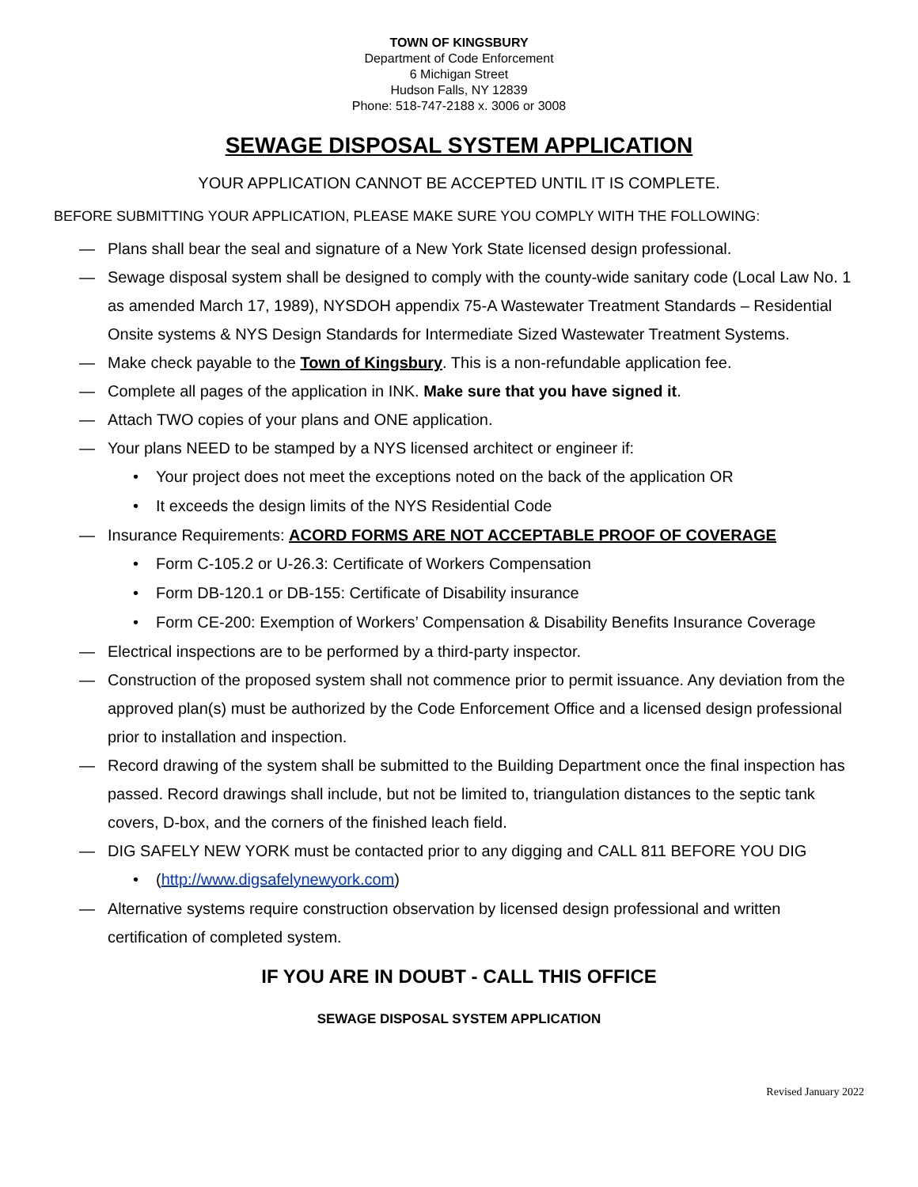TOWN OF KINGSBURY
Department of Code Enforcement
6 Michigan Street
Hudson Falls, NY 12839
Phone: 518-747-2188 x. 3006 or 3008
SEWAGE DISPOSAL SYSTEM APPLICATION
YOUR APPLICATION CANNOT BE ACCEPTED UNTIL IT IS COMPLETE.
BEFORE SUBMITTING YOUR APPLICATION, PLEASE MAKE SURE YOU COMPLY WITH THE FOLLOWING:
— Plans shall bear the seal and signature of a New York State licensed design professional.
— Sewage disposal system shall be designed to comply with the county-wide sanitary code (Local Law No. 1 as amended March 17, 1989), NYSDOH appendix 75-A Wastewater Treatment Standards – Residential Onsite systems & NYS Design Standards for Intermediate Sized Wastewater Treatment Systems.
— Make check payable to the Town of Kingsbury. This is a non-refundable application fee.
— Complete all pages of the application in INK. Make sure that you have signed it.
— Attach TWO copies of your plans and ONE application.
— Your plans NEED to be stamped by a NYS licensed architect or engineer if:
• Your project does not meet the exceptions noted on the back of the application OR
• It exceeds the design limits of the NYS Residential Code
— Insurance Requirements: ACORD FORMS ARE NOT ACCEPTABLE PROOF OF COVERAGE
• Form C-105.2 or U-26.3: Certificate of Workers Compensation
• Form DB-120.1 or DB-155: Certificate of Disability insurance
• Form CE-200: Exemption of Workers’ Compensation & Disability Benefits Insurance Coverage
— Electrical inspections are to be performed by a third-party inspector.
— Construction of the proposed system shall not commence prior to permit issuance. Any deviation from the approved plan(s) must be authorized by the Code Enforcement Office and a licensed design professional prior to installation and inspection.
— Record drawing of the system shall be submitted to the Building Department once the final inspection has passed. Record drawings shall include, but not be limited to, triangulation distances to the septic tank covers, D-box, and the corners of the finished leach field.
— DIG SAFELY NEW YORK must be contacted prior to any digging and CALL 811 BEFORE YOU DIG
• (http://www.digsafelynewyork.com)
— Alternative systems require construction observation by licensed design professional and written certification of completed system.
IF YOU ARE IN DOUBT - CALL THIS OFFICE
SEWAGE DISPOSAL SYSTEM APPLICATION
Revised January 2022